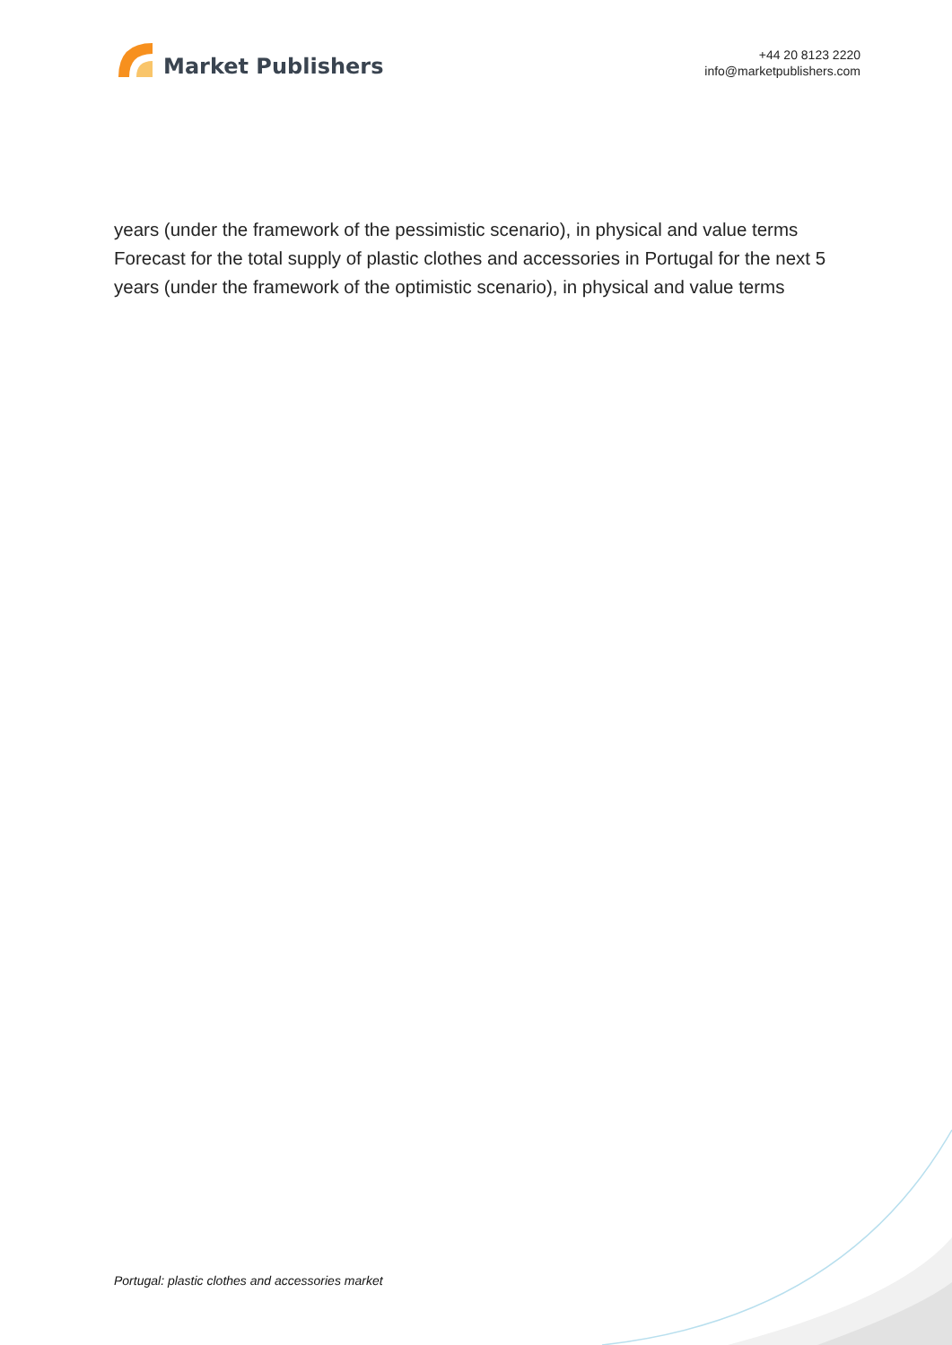Market Publishers
+44 20 8123 2220
info@marketpublishers.com
years (under the framework of the pessimistic scenario), in physical and value terms
Forecast for the total supply of plastic clothes and accessories in Portugal for the next 5 years (under the framework of the optimistic scenario), in physical and value terms
Portugal: plastic clothes and accessories market